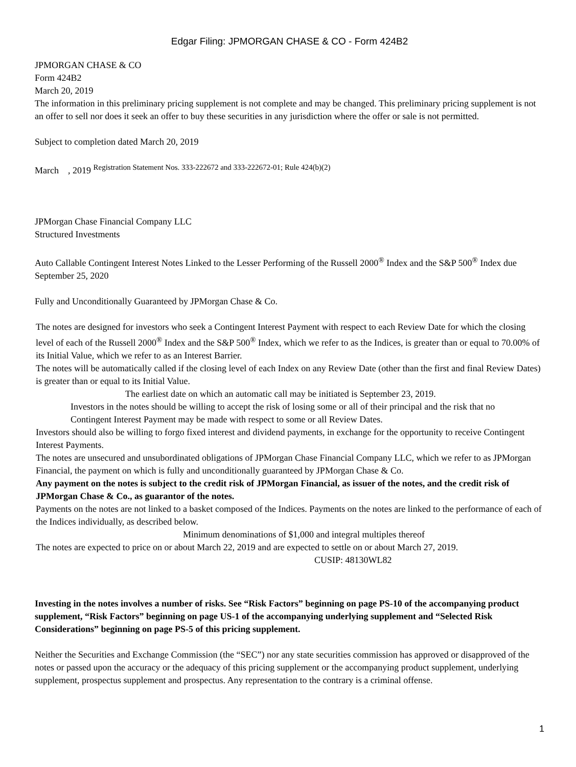Edgar Filing: JPMORGAN CHASE & CO - Form 424B2
JPMORGAN CHASE & CO
Form 424B2
March 20, 2019
The information in this preliminary pricing supplement is not complete and may be changed. This preliminary pricing supplement is not an offer to sell nor does it seek an offer to buy these securities in any jurisdiction where the offer or sale is not permitted.
Subject to completion dated March 20, 2019
March , 2019 <sup>Registration Statement Nos. 333-222672 and 333-222672-01; Rule 424(b)(2)</sup>
JPMorgan Chase Financial Company LLC
Structured Investments
Auto Callable Contingent Interest Notes Linked to the Lesser Performing of the Russell 2000<sup>®</sup> Index and the S&P 500<sup>®</sup> Index due September 25, 2020
Fully and Unconditionally Guaranteed by JPMorgan Chase & Co.
The notes are designed for investors who seek a Contingent Interest Payment with respect to each Review Date for which the closing level of each of the Russell 2000<sup>®</sup> Index and the S&P 500<sup>®</sup> Index, which we refer to as the Indices, is greater than or equal to 70.00% of its Initial Value, which we refer to as an Interest Barrier.
The notes will be automatically called if the closing level of each Index on any Review Date (other than the first and final Review Dates) is greater than or equal to its Initial Value.
The earliest date on which an automatic call may be initiated is September 23, 2019.
Investors in the notes should be willing to accept the risk of losing some or all of their principal and the risk that no Contingent Interest Payment may be made with respect to some or all Review Dates.
Investors should also be willing to forgo fixed interest and dividend payments, in exchange for the opportunity to receive Contingent Interest Payments.
The notes are unsecured and unsubordinated obligations of JPMorgan Chase Financial Company LLC, which we refer to as JPMorgan Financial, the payment on which is fully and unconditionally guaranteed by JPMorgan Chase & Co.
Any payment on the notes is subject to the credit risk of JPMorgan Financial, as issuer of the notes, and the credit risk of JPMorgan Chase & Co., as guarantor of the notes.
Payments on the notes are not linked to a basket composed of the Indices. Payments on the notes are linked to the performance of each of the Indices individually, as described below.
Minimum denominations of $1,000 and integral multiples thereof
The notes are expected to price on or about March 22, 2019 and are expected to settle on or about March 27, 2019.
CUSIP: 48130WL82
Investing in the notes involves a number of risks. See “Risk Factors” beginning on page PS-10 of the accompanying product supplement, “Risk Factors” beginning on page US-1 of the accompanying underlying supplement and “Selected Risk Considerations” beginning on page PS-5 of this pricing supplement.
Neither the Securities and Exchange Commission (the “SEC”) nor any state securities commission has approved or disapproved of the notes or passed upon the accuracy or the adequacy of this pricing supplement or the accompanying product supplement, underlying supplement, prospectus supplement and prospectus. Any representation to the contrary is a criminal offense.
1